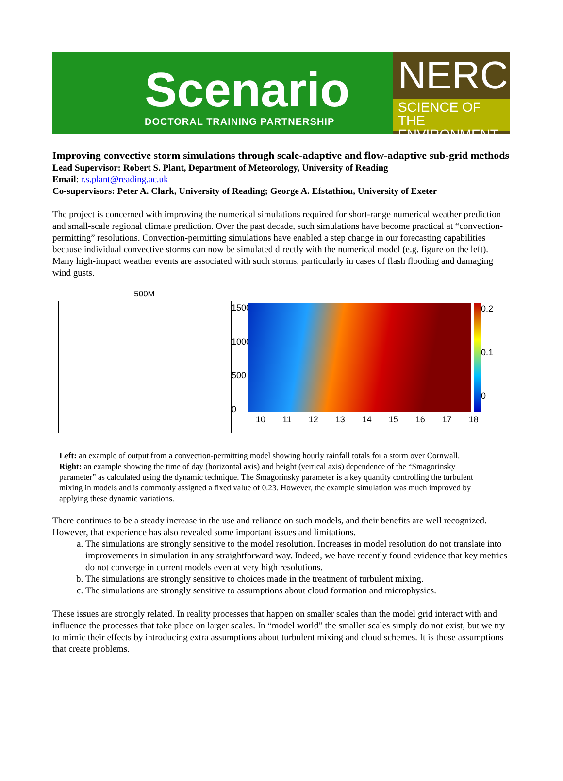Scenario
DOCTORAL TRAINING PARTNERSHIP
NERC
SCIENCE OF THE
ENVIRONMENT
Improving convective storm simulations through scale-adaptive and flow-adaptive sub-grid methods
Lead Supervisor: Robert S. Plant, Department of Meteorology, University of Reading
Email: r.s.plant@reading.ac.uk
Co-supervisors: Peter A. Clark, University of Reading; George A. Efstathiou, University of Exeter
The project is concerned with improving the numerical simulations required for short-range numerical weather prediction and small-scale regional climate prediction. Over the past decade, such simulations have become practical at “convection-permitting” resolutions. Convection-permitting simulations have enabled a step change in our forecasting capabilities because individual convective storms can now be simulated directly with the numerical model (e.g. figure on the left). Many high-impact weather events are associated with such storms, particularly in cases of flash flooding and damaging wind gusts.
500M
1500
1000
500
0
0.2
0.1
0
10 11 12 13 14 15 16 17 18
Left: an example of output from a convection-permitting model showing hourly rainfall totals for a storm over Cornwall. Right: an example showing the time of day (horizontal axis) and height (vertical axis) dependence of the “Smagorinsky parameter” as calculated using the dynamic technique. The Smagorinsky parameter is a key quantity controlling the turbulent mixing in models and is commonly assigned a fixed value of 0.23. However, the example simulation was much improved by applying these dynamic variations.
There continues to be a steady increase in the use and reliance on such models, and their benefits are well recognized. However, that experience has also revealed some important issues and limitations.
a. The simulations are strongly sensitive to the model resolution. Increases in model resolution do not translate into improvements in simulation in any straightforward way. Indeed, we have recently found evidence that key metrics do not converge in current models even at very high resolutions.
b. The simulations are strongly sensitive to choices made in the treatment of turbulent mixing.
c. The simulations are strongly sensitive to assumptions about cloud formation and microphysics.
These issues are strongly related. In reality processes that happen on smaller scales than the model grid interact with and influence the processes that take place on larger scales. In “model world” the smaller scales simply do not exist, but we try to mimic their effects by introducing extra assumptions about turbulent mixing and cloud schemes. It is those assumptions that create problems.